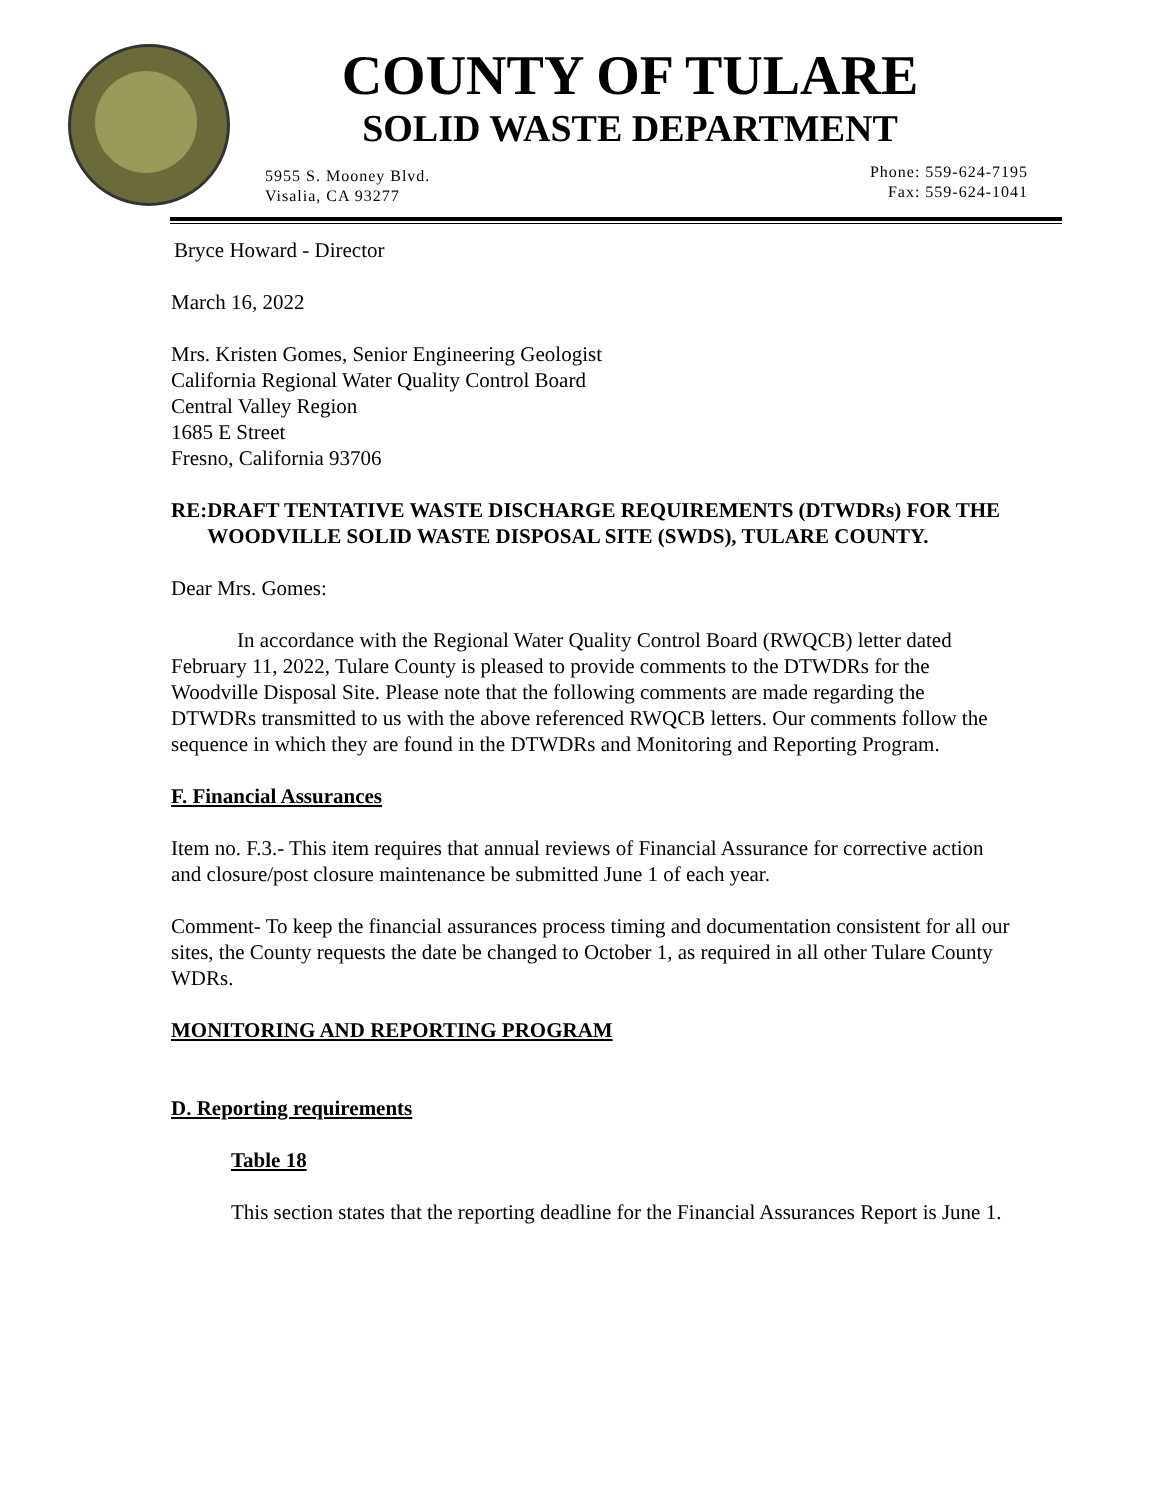COUNTY OF TULARE
SOLID WASTE DEPARTMENT
5955 S. Mooney Blvd.
Visalia, CA 93277
Phone: 559-624-7195
Fax: 559-624-1041
Bryce Howard - Director
March 16, 2022
Mrs. Kristen Gomes, Senior Engineering Geologist
California Regional Water Quality Control Board
Central Valley Region
1685 E Street
Fresno, California 93706
RE: DRAFT TENTATIVE WASTE DISCHARGE REQUIREMENTS (DTWDRs) FOR THE WOODVILLE SOLID WASTE DISPOSAL SITE (SWDS), TULARE COUNTY.
Dear Mrs. Gomes:
In accordance with the Regional Water Quality Control Board (RWQCB) letter dated February 11, 2022, Tulare County is pleased to provide comments to the DTWDRs for the Woodville Disposal Site. Please note that the following comments are made regarding the DTWDRs transmitted to us with the above referenced RWQCB letters. Our comments follow the sequence in which they are found in the DTWDRs and Monitoring and Reporting Program.
F. Financial Assurances
Item no. F.3.- This item requires that annual reviews of Financial Assurance for corrective action and closure/post closure maintenance be submitted June 1 of each year.
Comment- To keep the financial assurances process timing and documentation consistent for all our sites, the County requests the date be changed to October 1, as required in all other Tulare County WDRs.
MONITORING AND REPORTING PROGRAM
D. Reporting requirements
Table 18
This section states that the reporting deadline for the Financial Assurances Report is June 1.